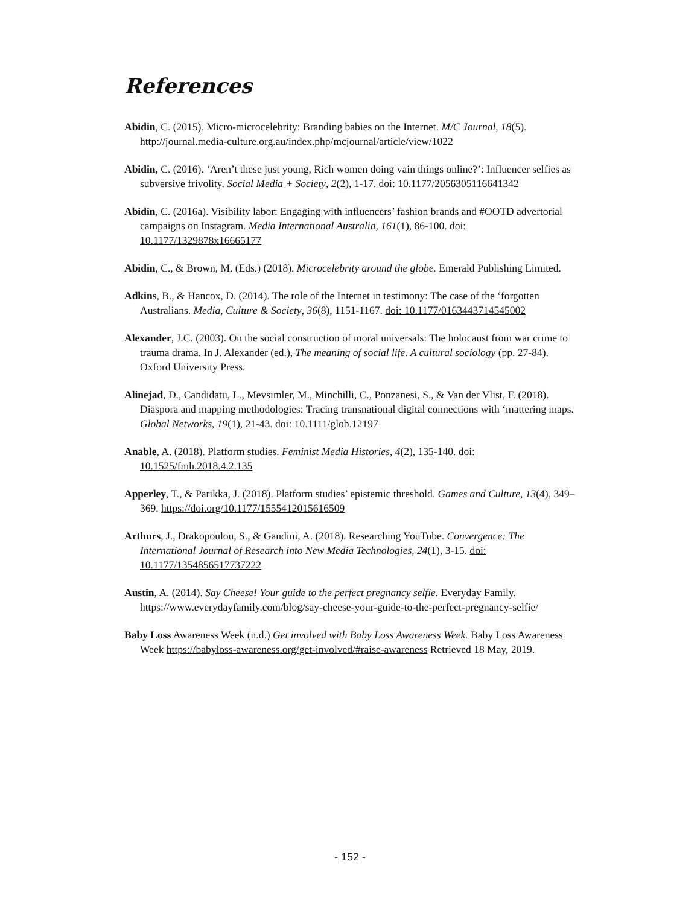References
Abidin, C. (2015). Micro-microcelebrity: Branding babies on the Internet. M/C Journal, 18(5). http://journal.media-culture.org.au/index.php/mcjournal/article/view/1022
Abidin, C. (2016). ‘Aren’t these just young, Rich women doing vain things online?’: Influencer selfies as subversive frivolity. Social Media + Society, 2(2), 1-17. doi: 10.1177/2056305116641342
Abidin, C. (2016a). Visibility labor: Engaging with influencers’ fashion brands and #OOTD advertorial campaigns on Instagram. Media International Australia, 161(1), 86-100. doi: 10.1177/1329878x16665177
Abidin, C., & Brown, M. (Eds.) (2018). Microcelebrity around the globe. Emerald Publishing Limited.
Adkins, B., & Hancox, D. (2014). The role of the Internet in testimony: The case of the ‘forgotten Australians. Media, Culture & Society, 36(8), 1151-1167. doi: 10.1177/0163443714545002
Alexander, J.C. (2003). On the social construction of moral universals: The holocaust from war crime to trauma drama. In J. Alexander (ed.), The meaning of social life. A cultural sociology (pp. 27-84). Oxford University Press.
Alinejad, D., Candidatu, L., Mevsimler, M., Minchilli, C., Ponzanesi, S., & Van der Vlist, F. (2018). Diaspora and mapping methodologies: Tracing transnational digital connections with ‘mattering maps. Global Networks, 19(1), 21-43. doi: 10.1111/glob.12197
Anable, A. (2018). Platform studies. Feminist Media Histories, 4(2), 135-140. doi: 10.1525/fmh.2018.4.2.135
Apperley, T., & Parikka, J. (2018). Platform studies’ epistemic threshold. Games and Culture, 13(4), 349–369. https://doi.org/10.1177/1555412015616509
Arthurs, J., Drakopoulou, S., & Gandini, A. (2018). Researching YouTube. Convergence: The International Journal of Research into New Media Technologies, 24(1), 3-15. doi: 10.1177/1354856517737222
Austin, A. (2014). Say Cheese! Your guide to the perfect pregnancy selfie. Everyday Family. https://www.everydayfamily.com/blog/say-cheese-your-guide-to-the-perfect-pregnancy-selfie/
Baby Loss Awareness Week (n.d.) Get involved with Baby Loss Awareness Week. Baby Loss Awareness Week https://babyloss-awareness.org/get-involved/#raise-awareness Retrieved 18 May, 2019.
- 152 -